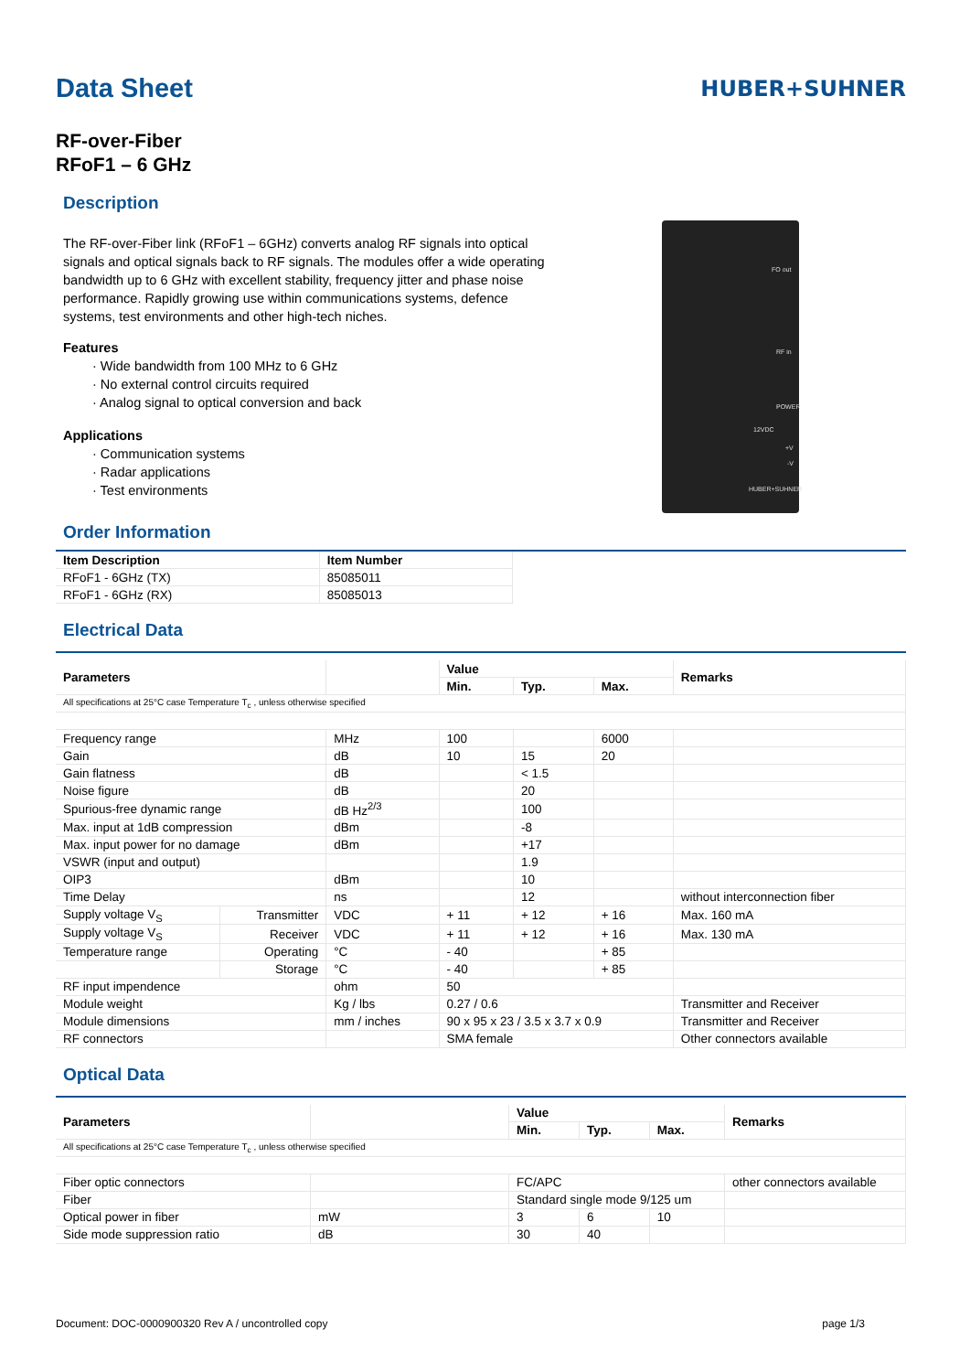Data Sheet
HUBER+SUHNER
RF-over-Fiber
RFoF1 – 6 GHz
Description
The RF-over-Fiber link (RFoF1 – 6GHz) converts analog RF signals into optical signals and optical signals back to RF signals. The modules offer a wide operating bandwidth up to 6 GHz with excellent stability, frequency jitter and phase noise performance. Rapidly growing use within communications systems, defence systems, test environments and other high-tech niches.
Features
· Wide bandwidth from 100 MHz to 6 GHz
· No external control circuits required
· Analog signal to optical conversion and back
Applications
· Communication systems
· Radar applications
· Test environments
FO out
RF in
POWER
12VDC
+V
-V
HUBER+SUHNER
Order Information
| Item Description | Item Number |
| --- | --- |
| RFoF1 - 6GHz (TX) | 85085011 |
| RFoF1 - 6GHz (RX) | 85085013 |
Electrical Data
| Parameters | | | Value | | | Remarks |
| --- | --- | --- | --- | --- | --- | --- |
| | | | Min. | Typ. | Max. | |
| All specifications at 25°C case Temperature T<sub>c</sub> , unless otherwise specified | | | | | | |
| Frequency range | | MHz | 100 | | 6000 | |
| Gain | | dB | 10 | 15 | 20 | |
| Gain flatness | | dB | | < 1.5 | | |
| Noise figure | | dB | | 20 | | |
| Spurious-free dynamic range | | dB Hz<sup>2/3</sup> | | 100 | | |
| Max. input at 1dB compression | | dBm | | -8 | | |
| Max. input power for no damage | | dBm | | +17 | | |
| VSWR (input and output) | | | | 1.9 | | |
| OIP3 | | dBm | | 10 | | |
| Time Delay | | ns | | 12 | | without interconnection fiber |
| Supply voltage V<sub>S</sub> | Transmitter | VDC | + 11 | + 12 | + 16 | Max. 160 mA |
| Supply voltage V<sub>S</sub> | Receiver | VDC | + 11 | + 12 | + 16 | Max. 130 mA |
| Temperature range | Operating | °C | - 40 | | + 85 | |
| | Storage | °C | - 40 | | + 85 | |
| RF input impendence | | ohm | 50 | | | |
| Module weight | | Kg / lbs | 0.27 / 0.6 | | | Transmitter and Receiver |
| Module dimensions | | mm / inches | 90 x 95 x 23 / 3.5 x 3.7 x 0.9 | | | Transmitter and Receiver |
| RF connectors | | | SMA female | | | Other connectors available |
Optical Data
| Parameters | | Value | | | Remarks |
| --- | --- | --- | --- | --- | --- |
| | | Min. | Typ. | Max. | |
| All specifications at 25°C case Temperature T<sub>c</sub> , unless otherwise specified | | | | | |
| Fiber optic connectors | | FC/APC | | | other connectors available |
| Fiber | | Standard single mode 9/125 um | | | |
| Optical power in fiber | mW | 3 | 6 | 10 | |
| Side mode suppression ratio | dB | 30 | 40 | | |
Document: DOC-0000900320 Rev A / uncontrolled copy page 1/3